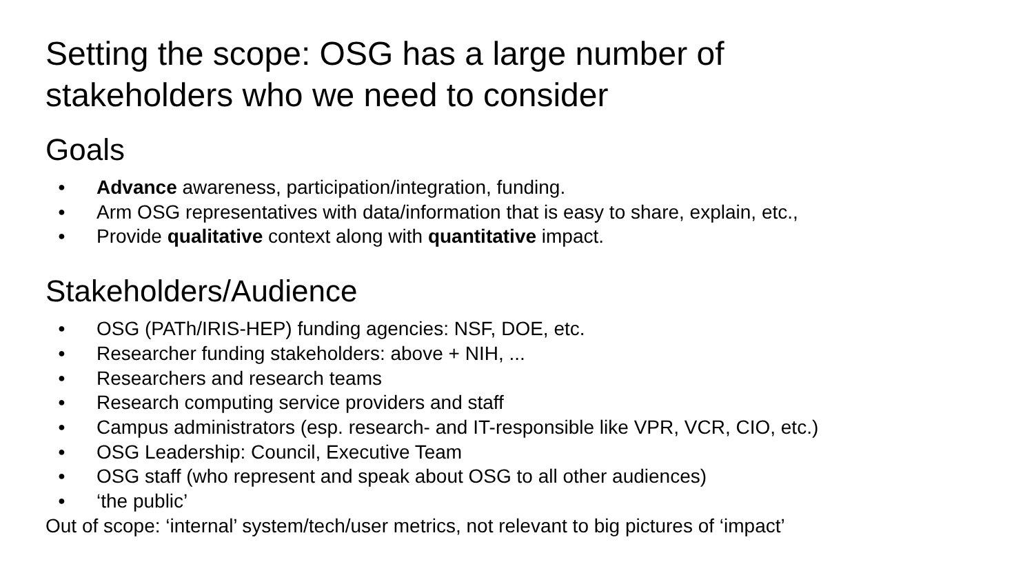Setting the scope: OSG has a large number of
stakeholders who we need to consider
Goals
● Advance awareness, participation/integration, funding.
● Arm OSG representatives with data/information that is easy to share, explain, etc.,
● Provide qualitative context along with quantitative impact.
Stakeholders/Audience
● OSG (PATh/IRIS-HEP) funding agencies: NSF, DOE, etc.
● Researcher funding stakeholders: above + NIH, ...
● Researchers and research teams
● Research computing service providers and staff
● Campus administrators (esp. research- and IT-responsible like VPR, VCR, CIO, etc.)
● OSG Leadership: Council, Executive Team
● OSG staff (who represent and speak about OSG to all other audiences)
● ‘the public’
Out of scope: ‘internal’ system/tech/user metrics, not relevant to big pictures of ‘impact’